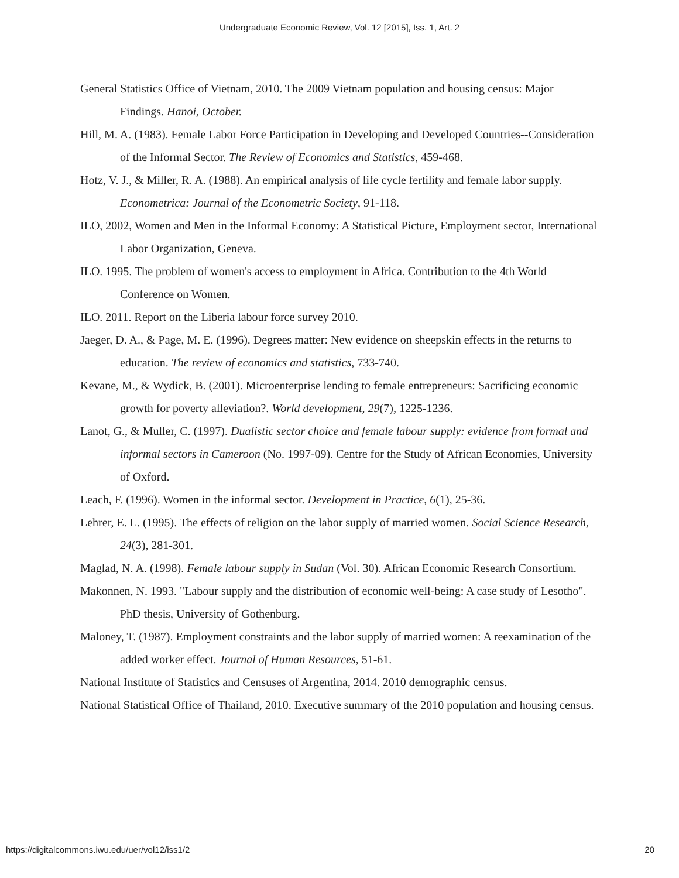Undergraduate Economic Review, Vol. 12 [2015], Iss. 1, Art. 2
General Statistics Office of Vietnam, 2010. The 2009 Vietnam population and housing census: Major Findings. Hanoi, October.
Hill, M. A. (1983). Female Labor Force Participation in Developing and Developed Countries--Consideration of the Informal Sector. The Review of Economics and Statistics, 459-468.
Hotz, V. J., & Miller, R. A. (1988). An empirical analysis of life cycle fertility and female labor supply. Econometrica: Journal of the Econometric Society, 91-118.
ILO, 2002, Women and Men in the Informal Economy: A Statistical Picture, Employment sector, International Labor Organization, Geneva.
ILO. 1995. The problem of women's access to employment in Africa. Contribution to the 4th World Conference on Women.
ILO. 2011. Report on the Liberia labour force survey 2010.
Jaeger, D. A., & Page, M. E. (1996). Degrees matter: New evidence on sheepskin effects in the returns to education. The review of economics and statistics, 733-740.
Kevane, M., & Wydick, B. (2001). Microenterprise lending to female entrepreneurs: Sacrificing economic growth for poverty alleviation?. World development, 29(7), 1225-1236.
Lanot, G., & Muller, C. (1997). Dualistic sector choice and female labour supply: evidence from formal and informal sectors in Cameroon (No. 1997-09). Centre for the Study of African Economies, University of Oxford.
Leach, F. (1996). Women in the informal sector. Development in Practice, 6(1), 25-36.
Lehrer, E. L. (1995). The effects of religion on the labor supply of married women. Social Science Research, 24(3), 281-301.
Maglad, N. A. (1998). Female labour supply in Sudan (Vol. 30). African Economic Research Consortium.
Makonnen, N. 1993. "Labour supply and the distribution of economic well-being: A case study of Lesotho". PhD thesis, University of Gothenburg.
Maloney, T. (1987). Employment constraints and the labor supply of married women: A reexamination of the added worker effect. Journal of Human Resources, 51-61.
National Institute of Statistics and Censuses of Argentina, 2014. 2010 demographic census.
National Statistical Office of Thailand, 2010. Executive summary of the 2010 population and housing census.
https://digitalcommons.iwu.edu/uer/vol12/iss1/2 20